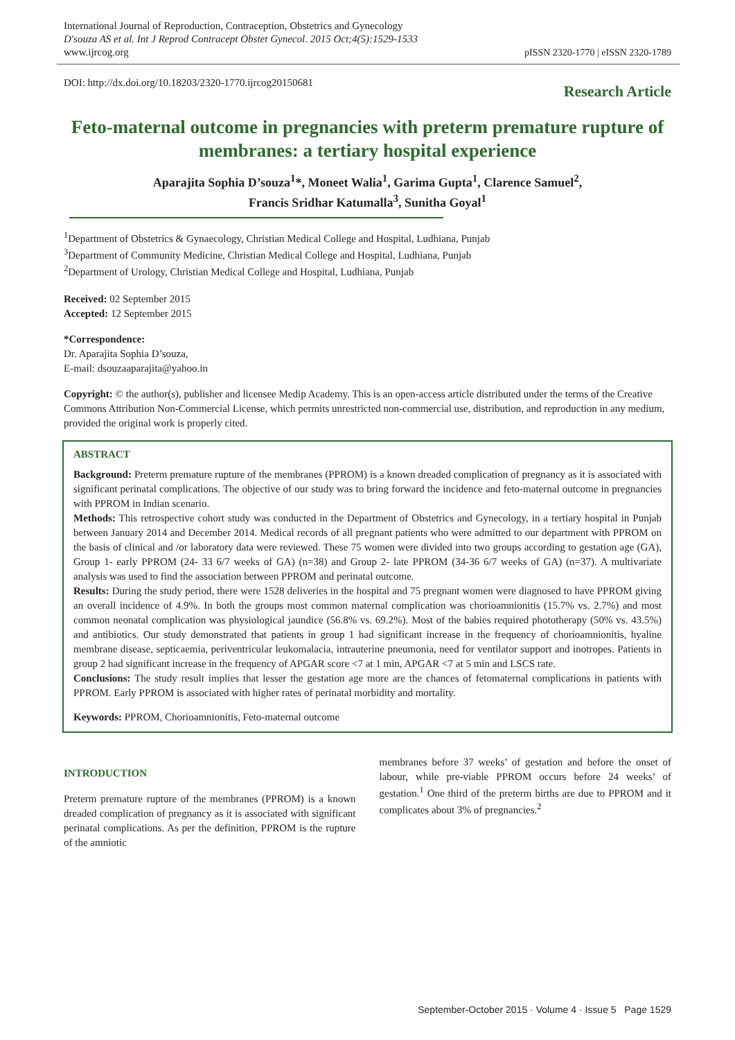International Journal of Reproduction, Contraception, Obstetrics and Gynecology
D'souza AS et al. Int J Reprod Contracept Obstet Gynecol. 2015 Oct;4(5):1529-1533
www.ijrcog.org
pISSN 2320-1770 | eISSN 2320-1789
DOI: http://dx.doi.org/10.18203/2320-1770.ijrcog20150681
Research Article
Feto-maternal outcome in pregnancies with preterm premature rupture of membranes: a tertiary hospital experience
Aparajita Sophia D’souza<sup>1</sup>*, Moneet Walia<sup>1</sup>, Garima Gupta<sup>1</sup>, Clarence Samuel<sup>2</sup>,
Francis Sridhar Katumalla<sup>3</sup>, Sunitha Goyal<sup>1</sup>
<sup>1</sup> Department of Obstetrics & Gynaecology, Christian Medical College and Hospital, Ludhiana, Punjab
<sup>3</sup> Department of Community Medicine, Christian Medical College and Hospital, Ludhiana, Punjab
<sup>2</sup> Department of Urology, Christian Medical College and Hospital, Ludhiana, Punjab
Received: 02 September 2015
Accepted: 12 September 2015
*Correspondence:
Dr. Aparajita Sophia D’souza,
E-mail: dsouzaaparajita@yahoo.in
Copyright: © the author(s), publisher and licensee Medip Academy. This is an open-access article distributed under the terms of the Creative Commons Attribution Non-Commercial License, which permits unrestricted non-commercial use, distribution, and reproduction in any medium, provided the original work is properly cited.
ABSTRACT
Background: Preterm premature rupture of the membranes (PPROM) is a known dreaded complication of pregnancy as it is associated with significant perinatal complications. The objective of our study was to bring forward the incidence and feto-maternal outcome in pregnancies with PPROM in Indian scenario.
Methods: This retrospective cohort study was conducted in the Department of Obstetrics and Gynecology, in a tertiary hospital in Punjab between January 2014 and December 2014. Medical records of all pregnant patients who were admitted to our department with PPROM on the basis of clinical and /or laboratory data were reviewed. These 75 women were divided into two groups according to gestation age (GA), Group 1- early PPROM (24- 33 6/7 weeks of GA) (n=38) and Group 2- late PPROM (34-36 6/7 weeks of GA) (n=37). A multivariate analysis was used to find the association between PPROM and perinatal outcome.
Results: During the study period, there were 1528 deliveries in the hospital and 75 pregnant women were diagnosed to have PPROM giving an overall incidence of 4.9%. In both the groups most common maternal complication was chorioamnionitis (15.7% vs. 2.7%) and most common neonatal complication was physiological jaundice (56.8% vs. 69.2%). Most of the babies required phototherapy (50% vs. 43.5%) and antibiotics. Our study demonstrated that patients in group 1 had significant increase in the frequency of chorioamnionitis, hyaline membrane disease, septicaemia, periventricular leukomalacia, intrauterine pneumonia, need for ventilator support and inotropes. Patients in group 2 had significant increase in the frequency of APGAR score <7 at 1 min, APGAR <7 at 5 min and LSCS rate.
Conclusions: The study result implies that lesser the gestation age more are the chances of fetomaternal complications in patients with PPROM. Early PPROM is associated with higher rates of perinatal morbidity and mortality.
Keywords: PPROM, Chorioamnionitis, Feto-maternal outcome
INTRODUCTION
Preterm premature rupture of the membranes (PPROM) is a known dreaded complication of pregnancy as it is associated with significant perinatal complications. As per the definition, PPROM is the rupture of the amniotic
membranes before 37 weeks’ of gestation and before the onset of labour, while pre-viable PPROM occurs before 24 weeks’ of gestation.<sup>1</sup> One third of the preterm births are due to PPROM and it complicates about 3% of pregnancies.<sup>2</sup>
September-October 2015 · Volume 4 · Issue 5 Page 1529